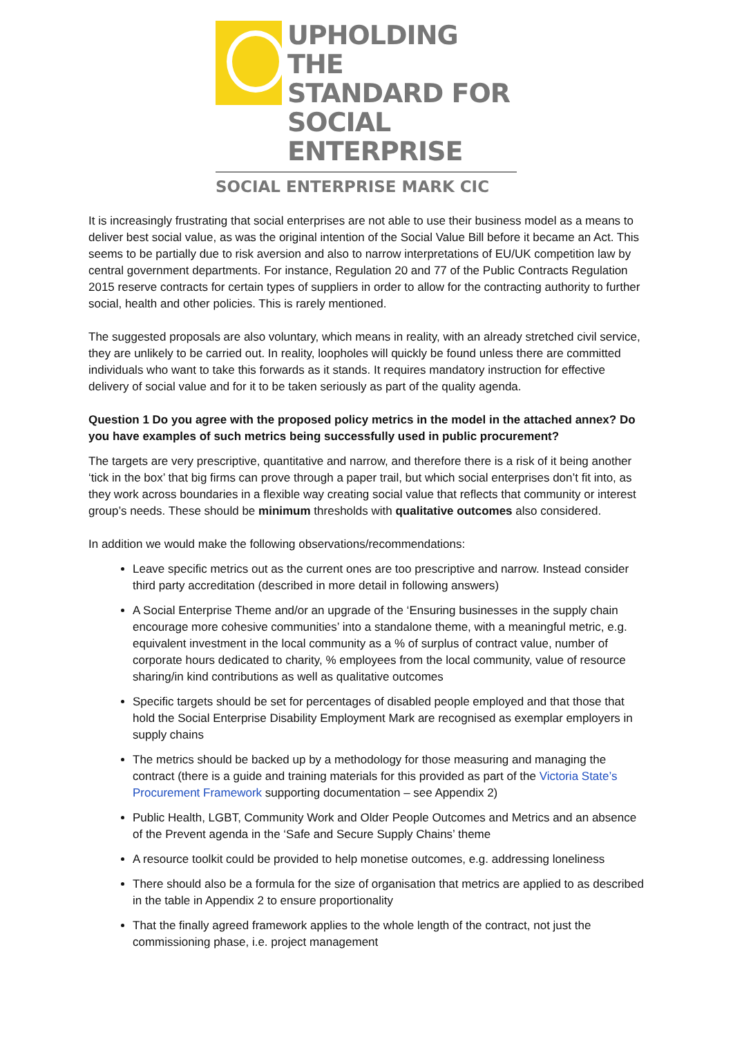UPHOLDING THE
STANDARD FOR
SOCIAL ENTERPRISE
SOCIAL ENTERPRISE MARK CIC
It is increasingly frustrating that social enterprises are not able to use their business model as a means to deliver best social value, as was the original intention of the Social Value Bill before it became an Act. This seems to be partially due to risk aversion and also to narrow interpretations of EU/UK competition law by central government departments. For instance, Regulation 20 and 77 of the Public Contracts Regulation 2015 reserve contracts for certain types of suppliers in order to allow for the contracting authority to further social, health and other policies. This is rarely mentioned.
The suggested proposals are also voluntary, which means in reality, with an already stretched civil service, they are unlikely to be carried out. In reality, loopholes will quickly be found unless there are committed individuals who want to take this forwards as it stands. It requires mandatory instruction for effective delivery of social value and for it to be taken seriously as part of the quality agenda.
Question 1 Do you agree with the proposed policy metrics in the model in the attached annex? Do you have examples of such metrics being successfully used in public procurement?
The targets are very prescriptive, quantitative and narrow, and therefore there is a risk of it being another ‘tick in the box’ that big firms can prove through a paper trail, but which social enterprises don’t fit into, as they work across boundaries in a flexible way creating social value that reflects that community or interest group’s needs. These should be minimum thresholds with qualitative outcomes also considered.
In addition we would make the following observations/recommendations:
Leave specific metrics out as the current ones are too prescriptive and narrow. Instead consider third party accreditation (described in more detail in following answers)
A Social Enterprise Theme and/or an upgrade of the ‘Ensuring businesses in the supply chain encourage more cohesive communities’ into a standalone theme, with a meaningful metric, e.g. equivalent investment in the local community as a % of surplus of contract value, number of corporate hours dedicated to charity, % employees from the local community, value of resource sharing/in kind contributions as well as qualitative outcomes
Specific targets should be set for percentages of disabled people employed and that those that hold the Social Enterprise Disability Employment Mark are recognised as exemplar employers in supply chains
The metrics should be backed up by a methodology for those measuring and managing the contract (there is a guide and training materials for this provided as part of the Victoria State’s Procurement Framework supporting documentation – see Appendix 2)
Public Health, LGBT, Community Work and Older People Outcomes and Metrics and an absence of the Prevent agenda in the ‘Safe and Secure Supply Chains’ theme
A resource toolkit could be provided to help monetise outcomes, e.g. addressing loneliness
There should also be a formula for the size of organisation that metrics are applied to as described in the table in Appendix 2 to ensure proportionality
That the finally agreed framework applies to the whole length of the contract, not just the commissioning phase, i.e. project management